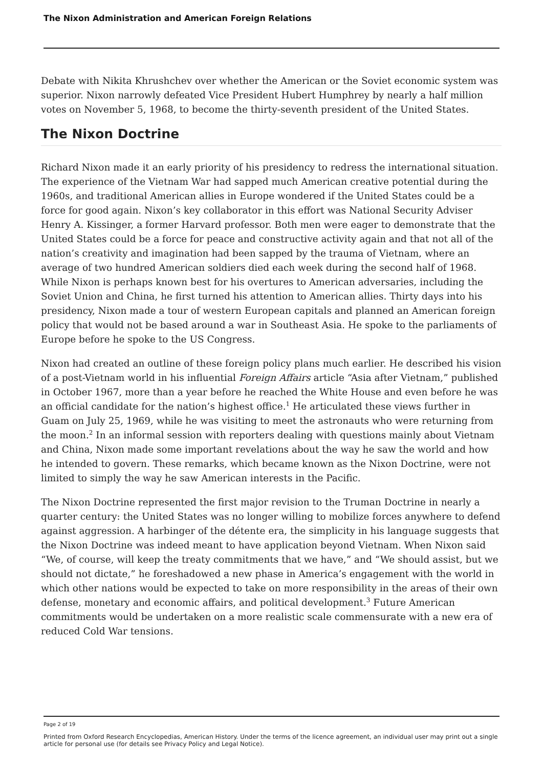The Nixon Administration and American Foreign Relations
Debate with Nikita Khrushchev over whether the American or the Soviet economic system was superior. Nixon narrowly defeated Vice President Hubert Humphrey by nearly a half million votes on November 5, 1968, to become the thirty-seventh president of the United States.
The Nixon Doctrine
Richard Nixon made it an early priority of his presidency to redress the international situation. The experience of the Vietnam War had sapped much American creative potential during the 1960s, and traditional American allies in Europe wondered if the United States could be a force for good again. Nixon’s key collaborator in this effort was National Security Adviser Henry A. Kissinger, a former Harvard professor. Both men were eager to demonstrate that the United States could be a force for peace and constructive activity again and that not all of the nation’s creativity and imagination had been sapped by the trauma of Vietnam, where an average of two hundred American soldiers died each week during the second half of 1968. While Nixon is perhaps known best for his overtures to American adversaries, including the Soviet Union and China, he first turned his attention to American allies. Thirty days into his presidency, Nixon made a tour of western European capitals and planned an American foreign policy that would not be based around a war in Southeast Asia. He spoke to the parliaments of Europe before he spoke to the US Congress.
Nixon had created an outline of these foreign policy plans much earlier. He described his vision of a post-Vietnam world in his influential Foreign Affairs article “Asia after Vietnam,” published in October 1967, more than a year before he reached the White House and even before he was an official candidate for the nation’s highest office.<sup>1</sup> He articulated these views further in Guam on July 25, 1969, while he was visiting to meet the astronauts who were returning from the moon.<sup>2</sup> In an informal session with reporters dealing with questions mainly about Vietnam and China, Nixon made some important revelations about the way he saw the world and how he intended to govern. These remarks, which became known as the Nixon Doctrine, were not limited to simply the way he saw American interests in the Pacific.
The Nixon Doctrine represented the first major revision to the Truman Doctrine in nearly a quarter century: the United States was no longer willing to mobilize forces anywhere to defend against aggression. A harbinger of the détente era, the simplicity in his language suggests that the Nixon Doctrine was indeed meant to have application beyond Vietnam. When Nixon said “We, of course, will keep the treaty commitments that we have,” and “We should assist, but we should not dictate,” he foreshadowed a new phase in America’s engagement with the world in which other nations would be expected to take on more responsibility in the areas of their own defense, monetary and economic affairs, and political development.<sup>3</sup> Future American commitments would be undertaken on a more realistic scale commensurate with a new era of reduced Cold War tensions.
Page 2 of 19
Printed from Oxford Research Encyclopedias, American History. Under the terms of the licence agreement, an individual user may print out a single article for personal use (for details see Privacy Policy and Legal Notice).